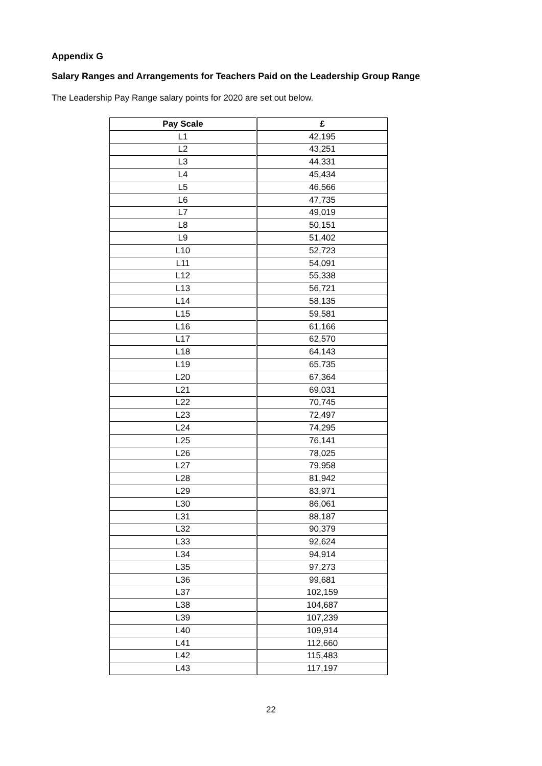Appendix G
Salary Ranges and Arrangements for Teachers Paid on the Leadership Group Range
The Leadership Pay Range salary points for 2020 are set out below.
| Pay Scale | £ |
| --- | --- |
| L1 | 42,195 |
| L2 | 43,251 |
| L3 | 44,331 |
| L4 | 45,434 |
| L5 | 46,566 |
| L6 | 47,735 |
| L7 | 49,019 |
| L8 | 50,151 |
| L9 | 51,402 |
| L10 | 52,723 |
| L11 | 54,091 |
| L12 | 55,338 |
| L13 | 56,721 |
| L14 | 58,135 |
| L15 | 59,581 |
| L16 | 61,166 |
| L17 | 62,570 |
| L18 | 64,143 |
| L19 | 65,735 |
| L20 | 67,364 |
| L21 | 69,031 |
| L22 | 70,745 |
| L23 | 72,497 |
| L24 | 74,295 |
| L25 | 76,141 |
| L26 | 78,025 |
| L27 | 79,958 |
| L28 | 81,942 |
| L29 | 83,971 |
| L30 | 86,061 |
| L31 | 88,187 |
| L32 | 90,379 |
| L33 | 92,624 |
| L34 | 94,914 |
| L35 | 97,273 |
| L36 | 99,681 |
| L37 | 102,159 |
| L38 | 104,687 |
| L39 | 107,239 |
| L40 | 109,914 |
| L41 | 112,660 |
| L42 | 115,483 |
| L43 | 117,197 |
22